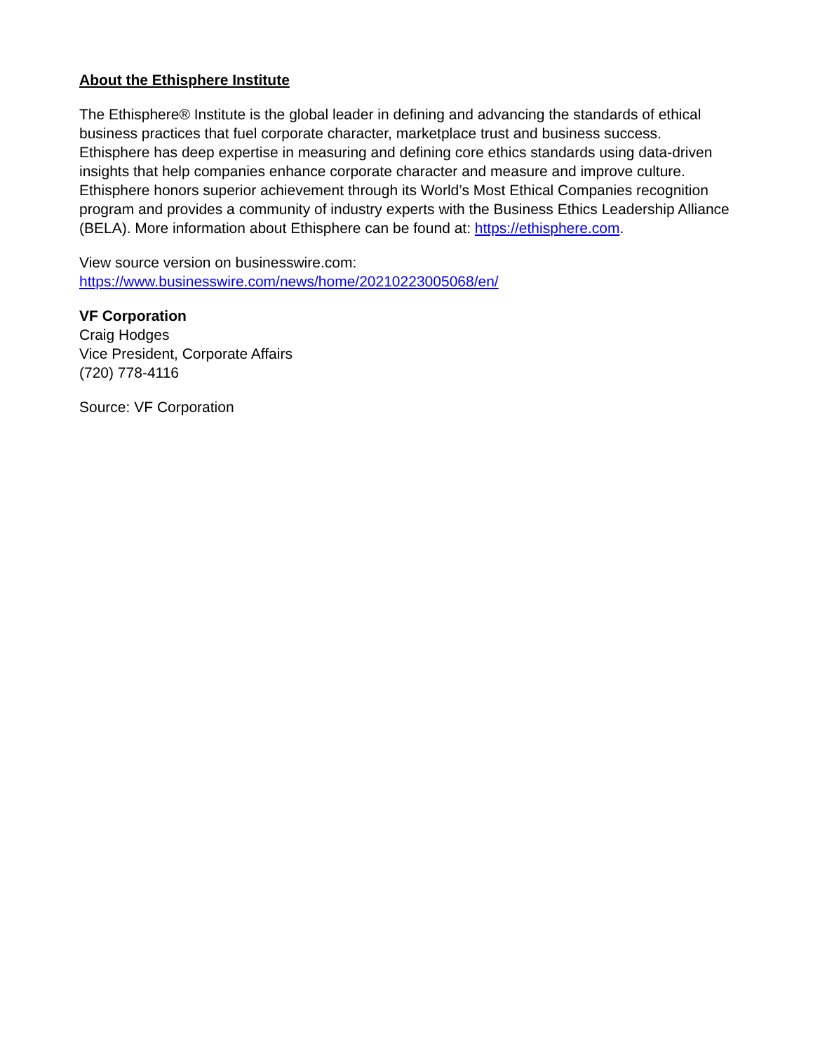About the Ethisphere Institute
The Ethisphere® Institute is the global leader in defining and advancing the standards of ethical business practices that fuel corporate character, marketplace trust and business success. Ethisphere has deep expertise in measuring and defining core ethics standards using data-driven insights that help companies enhance corporate character and measure and improve culture. Ethisphere honors superior achievement through its World’s Most Ethical Companies recognition program and provides a community of industry experts with the Business Ethics Leadership Alliance (BELA). More information about Ethisphere can be found at: https://ethisphere.com.
View source version on businesswire.com:
https://www.businesswire.com/news/home/20210223005068/en/
VF Corporation
Craig Hodges
Vice President, Corporate Affairs
(720) 778-4116
Source: VF Corporation